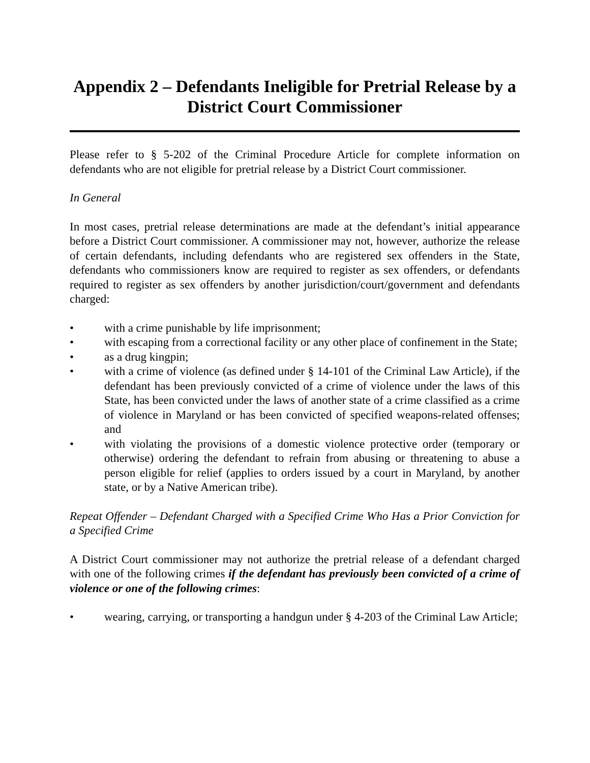Appendix 2 – Defendants Ineligible for Pretrial Release by a District Court Commissioner
Please refer to § 5-202 of the Criminal Procedure Article for complete information on defendants who are not eligible for pretrial release by a District Court commissioner.
In General
In most cases, pretrial release determinations are made at the defendant’s initial appearance before a District Court commissioner. A commissioner may not, however, authorize the release of certain defendants, including defendants who are registered sex offenders in the State, defendants who commissioners know are required to register as sex offenders, or defendants required to register as sex offenders by another jurisdiction/court/government and defendants charged:
• with a crime punishable by life imprisonment;
• with escaping from a correctional facility or any other place of confinement in the State;
• as a drug kingpin;
• with a crime of violence (as defined under § 14-101 of the Criminal Law Article), if the defendant has been previously convicted of a crime of violence under the laws of this State, has been convicted under the laws of another state of a crime classified as a crime of violence in Maryland or has been convicted of specified weapons-related offenses; and
• with violating the provisions of a domestic violence protective order (temporary or otherwise) ordering the defendant to refrain from abusing or threatening to abuse a person eligible for relief (applies to orders issued by a court in Maryland, by another state, or by a Native American tribe).
Repeat Offender – Defendant Charged with a Specified Crime Who Has a Prior Conviction for a Specified Crime
A District Court commissioner may not authorize the pretrial release of a defendant charged with one of the following crimes if the defendant has previously been convicted of a crime of violence or one of the following crimes:
• wearing, carrying, or transporting a handgun under § 4-203 of the Criminal Law Article;